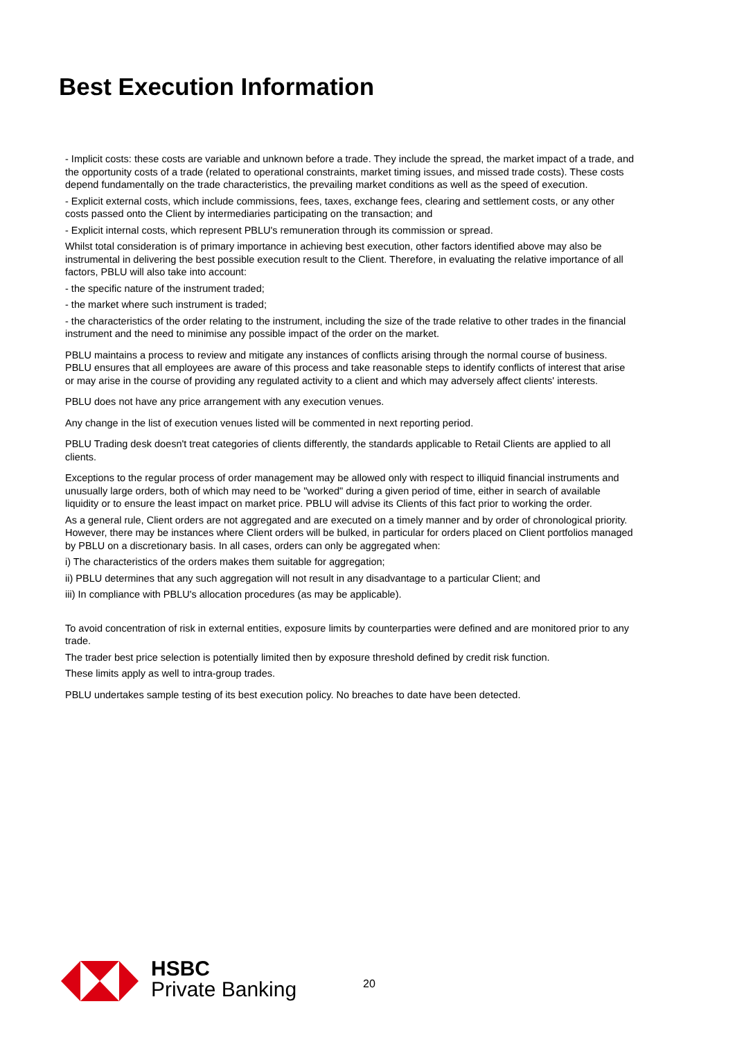Best Execution Information
- Implicit costs: these costs are variable and unknown before a trade. They include the spread, the market impact of a trade, and the opportunity costs of a trade (related to operational constraints, market timing issues, and missed trade costs). These costs depend fundamentally on the trade characteristics, the prevailing market conditions as well as the speed of execution.
- Explicit external costs, which include commissions, fees, taxes, exchange fees, clearing and settlement costs, or any other costs passed onto the Client by intermediaries participating on the transaction; and
- Explicit internal costs, which represent PBLU's remuneration through its commission or spread.
Whilst total consideration is of primary importance in achieving best execution, other factors identified above may also be instrumental in delivering the best possible execution result to the Client. Therefore, in evaluating the relative importance of all factors, PBLU will also take into account:
- the specific nature of the instrument traded;
- the market where such instrument is traded;
- the characteristics of the order relating to the instrument, including the size of the trade relative to other trades in the financial instrument and the need to minimise any possible impact of the order on the market.
PBLU maintains a process to review and mitigate any instances of conflicts arising through the normal course of business. PBLU ensures that all employees are aware of this process and take reasonable steps to identify conflicts of interest that arise or may arise in the course of providing any regulated activity to a client and which may adversely affect clients' interests.
PBLU does not have any price arrangement with any execution venues.
Any change in the list of execution venues listed will be commented in next reporting period.
PBLU Trading desk doesn't treat categories of clients differently, the standards applicable to Retail Clients are applied to all clients.
Exceptions to the regular process of order management may be allowed only with respect to illiquid financial instruments and unusually large orders, both of which may need to be "worked" during a given period of time, either in search of available liquidity or to ensure the least impact on market price. PBLU will advise its Clients of this fact prior to working the order.
As a general rule, Client orders are not aggregated and are executed on a timely manner and by order of chronological priority. However, there may be instances where Client orders will be bulked, in particular for orders placed on Client portfolios managed by PBLU on a discretionary basis. In all cases, orders can only be aggregated when:
i) The characteristics of the orders makes them suitable for aggregation;
ii) PBLU determines that any such aggregation will not result in any disadvantage to a particular Client; and
iii) In compliance with PBLU's allocation procedures (as may be applicable).
To avoid concentration of risk in external entities, exposure limits by counterparties were defined and are monitored prior to any trade.
The trader best price selection is potentially limited then by exposure threshold defined by credit risk function.
These limits apply as well to intra-group trades.
PBLU undertakes sample testing of its best execution policy. No breaches to date have been detected.
HSBC
Private Banking
20